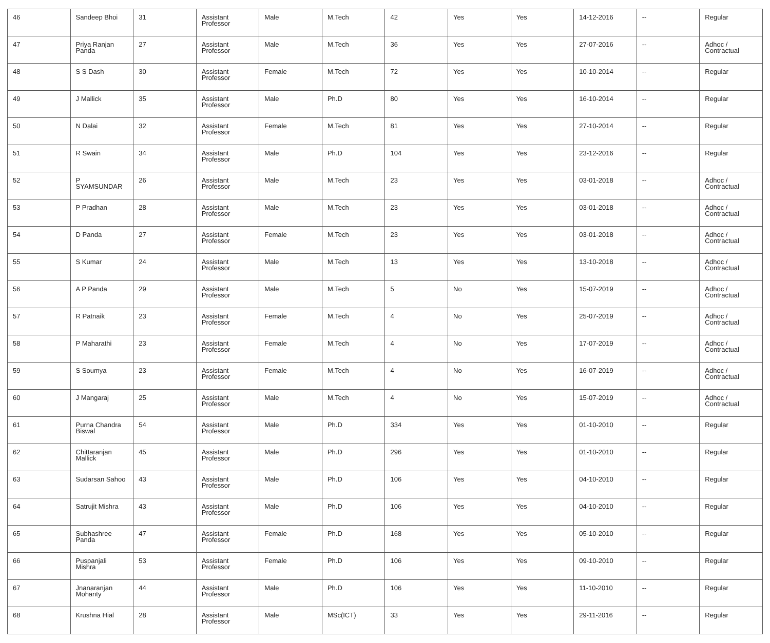| 46 | Sandeep Bhoi | 31 | Assistant Professor | Male | M.Tech | 42 | Yes | Yes | 14-12-2016 | -- | Regular |
| 47 | Priya Ranjan Panda | 27 | Assistant Professor | Male | M.Tech | 36 | Yes | Yes | 27-07-2016 | -- | Adhoc / Contractual |
| 48 | S S Dash | 30 | Assistant Professor | Female | M.Tech | 72 | Yes | Yes | 10-10-2014 | -- | Regular |
| 49 | J Mallick | 35 | Assistant Professor | Male | Ph.D | 80 | Yes | Yes | 16-10-2014 | -- | Regular |
| 50 | N Dalai | 32 | Assistant Professor | Female | M.Tech | 81 | Yes | Yes | 27-10-2014 | -- | Regular |
| 51 | R Swain | 34 | Assistant Professor | Male | Ph.D | 104 | Yes | Yes | 23-12-2016 | -- | Regular |
| 52 | P SYAMSUNDAR | 26 | Assistant Professor | Male | M.Tech | 23 | Yes | Yes | 03-01-2018 | -- | Adhoc / Contractual |
| 53 | P Pradhan | 28 | Assistant Professor | Male | M.Tech | 23 | Yes | Yes | 03-01-2018 | -- | Adhoc / Contractual |
| 54 | D Panda | 27 | Assistant Professor | Female | M.Tech | 23 | Yes | Yes | 03-01-2018 | -- | Adhoc / Contractual |
| 55 | S Kumar | 24 | Assistant Professor | Male | M.Tech | 13 | Yes | Yes | 13-10-2018 | -- | Adhoc / Contractual |
| 56 | A P Panda | 29 | Assistant Professor | Male | M.Tech | 5 | No | Yes | 15-07-2019 | -- | Adhoc / Contractual |
| 57 | R Patnaik | 23 | Assistant Professor | Female | M.Tech | 4 | No | Yes | 25-07-2019 | -- | Adhoc / Contractual |
| 58 | P Maharathi | 23 | Assistant Professor | Female | M.Tech | 4 | No | Yes | 17-07-2019 | -- | Adhoc / Contractual |
| 59 | S Soumya | 23 | Assistant Professor | Female | M.Tech | 4 | No | Yes | 16-07-2019 | -- | Adhoc / Contractual |
| 60 | J Mangaraj | 25 | Assistant Professor | Male | M.Tech | 4 | No | Yes | 15-07-2019 | -- | Adhoc / Contractual |
| 61 | Purna Chandra Biswal | 54 | Assistant Professor | Male | Ph.D | 334 | Yes | Yes | 01-10-2010 | -- | Regular |
| 62 | Chittaranjan Mallick | 45 | Assistant Professor | Male | Ph.D | 296 | Yes | Yes | 01-10-2010 | -- | Regular |
| 63 | Sudarsan Sahoo | 43 | Assistant Professor | Male | Ph.D | 106 | Yes | Yes | 04-10-2010 | -- | Regular |
| 64 | Satrujit Mishra | 43 | Assistant Professor | Male | Ph.D | 106 | Yes | Yes | 04-10-2010 | -- | Regular |
| 65 | Subhashree Panda | 47 | Assistant Professor | Female | Ph.D | 168 | Yes | Yes | 05-10-2010 | -- | Regular |
| 66 | Puspanjali Mishra | 53 | Assistant Professor | Female | Ph.D | 106 | Yes | Yes | 09-10-2010 | -- | Regular |
| 67 | Jnanaranjan Mohanty | 44 | Assistant Professor | Male | Ph.D | 106 | Yes | Yes | 11-10-2010 | -- | Regular |
| 68 | Krushna Hial | 28 | Assistant Professor | Male | MSc(ICT) | 33 | Yes | Yes | 29-11-2016 | -- | Regular |